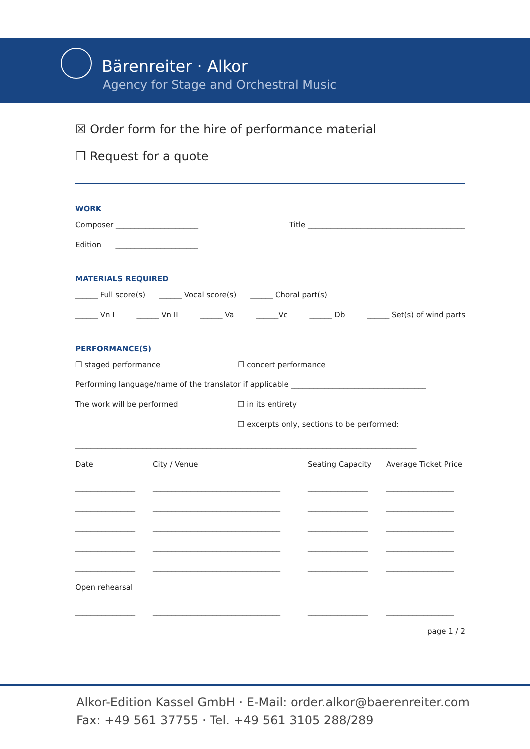Bärenreiter · Alkor
Agency for Stage and Orchestral Music
☒ Order form for the hire of performance material
❐ Request for a quote
WORK
Composer ______________________ Title __________________________________________
Edition ______________________
MATERIALS REQUIRED
______ Full score(s) ______ Vocal score(s) ______ Choral part(s)
______ Vn I ______ Vn II ______ Va ______Vc ______ Db ______ Set(s) of wind parts
PERFORMANCE(S)
❐ staged performance ❐ concert performance
Performing language/name of the translator if applicable ____________________________________
The work will be performed ❐ in its entirety
❐ excerpts only, sections to be performed:
___________________________________________________________________________________________
Date City / Venue Seating Capacity Average Ticket Price
________________ __________________________________ ________________ __________________
________________ __________________________________ ________________ __________________
________________ __________________________________ ________________ __________________
________________ __________________________________ ________________ __________________
________________ __________________________________ ________________ __________________
Open rehearsal
________________ __________________________________ ________________ __________________
page 1 / 2
Alkor-Edition Kassel GmbH · E-Mail: order.alkor@baerenreiter.com
Fax: +49 561 37755 · Tel. +49 561 3105 288/289